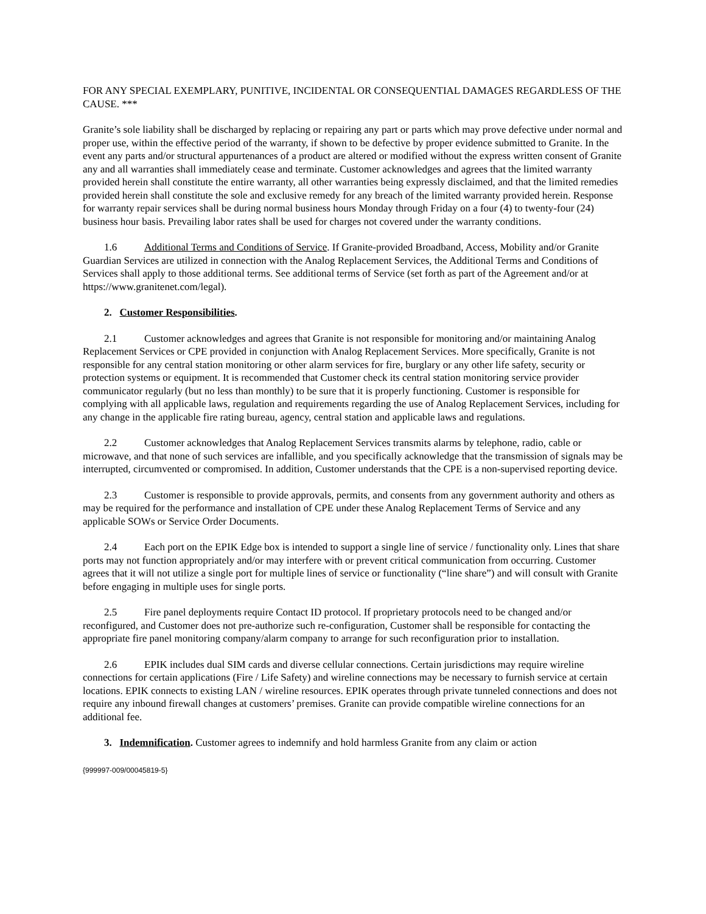FOR ANY SPECIAL EXEMPLARY, PUNITIVE, INCIDENTAL OR CONSEQUENTIAL DAMAGES REGARDLESS OF THE CAUSE. ***
Granite’s sole liability shall be discharged by replacing or repairing any part or parts which may prove defective under normal and proper use, within the effective period of the warranty, if shown to be defective by proper evidence submitted to Granite. In the event any parts and/or structural appurtenances of a product are altered or modified without the express written consent of Granite any and all warranties shall immediately cease and terminate. Customer acknowledges and agrees that the limited warranty provided herein shall constitute the entire warranty, all other warranties being expressly disclaimed, and that the limited remedies provided herein shall constitute the sole and exclusive remedy for any breach of the limited warranty provided herein. Response for warranty repair services shall be during normal business hours Monday through Friday on a four (4) to twenty-four (24) business hour basis. Prevailing labor rates shall be used for charges not covered under the warranty conditions.
1.6 Additional Terms and Conditions of Service. If Granite-provided Broadband, Access, Mobility and/or Granite Guardian Services are utilized in connection with the Analog Replacement Services, the Additional Terms and Conditions of Services shall apply to those additional terms. See additional terms of Service (set forth as part of the Agreement and/or at https://www.granitenet.com/legal).
2. Customer Responsibilities.
2.1 Customer acknowledges and agrees that Granite is not responsible for monitoring and/or maintaining Analog Replacement Services or CPE provided in conjunction with Analog Replacement Services. More specifically, Granite is not responsible for any central station monitoring or other alarm services for fire, burglary or any other life safety, security or protection systems or equipment. It is recommended that Customer check its central station monitoring service provider communicator regularly (but no less than monthly) to be sure that it is properly functioning. Customer is responsible for complying with all applicable laws, regulation and requirements regarding the use of Analog Replacement Services, including for any change in the applicable fire rating bureau, agency, central station and applicable laws and regulations.
2.2 Customer acknowledges that Analog Replacement Services transmits alarms by telephone, radio, cable or microwave, and that none of such services are infallible, and you specifically acknowledge that the transmission of signals may be interrupted, circumvented or compromised. In addition, Customer understands that the CPE is a non-supervised reporting device.
2.3 Customer is responsible to provide approvals, permits, and consents from any government authority and others as may be required for the performance and installation of CPE under these Analog Replacement Terms of Service and any applicable SOWs or Service Order Documents.
2.4 Each port on the EPIK Edge box is intended to support a single line of service / functionality only. Lines that share ports may not function appropriately and/or may interfere with or prevent critical communication from occurring. Customer agrees that it will not utilize a single port for multiple lines of service or functionality (“line share”) and will consult with Granite before engaging in multiple uses for single ports.
2.5 Fire panel deployments require Contact ID protocol. If proprietary protocols need to be changed and/or reconfigured, and Customer does not pre-authorize such re-configuration, Customer shall be responsible for contacting the appropriate fire panel monitoring company/alarm company to arrange for such reconfiguration prior to installation.
2.6 EPIK includes dual SIM cards and diverse cellular connections. Certain jurisdictions may require wireline connections for certain applications (Fire / Life Safety) and wireline connections may be necessary to furnish service at certain locations. EPIK connects to existing LAN / wireline resources. EPIK operates through private tunneled connections and does not require any inbound firewall changes at customers’ premises. Granite can provide compatible wireline connections for an additional fee.
3. Indemnification. Customer agrees to indemnify and hold harmless Granite from any claim or action
{999997-009/00045819-5}